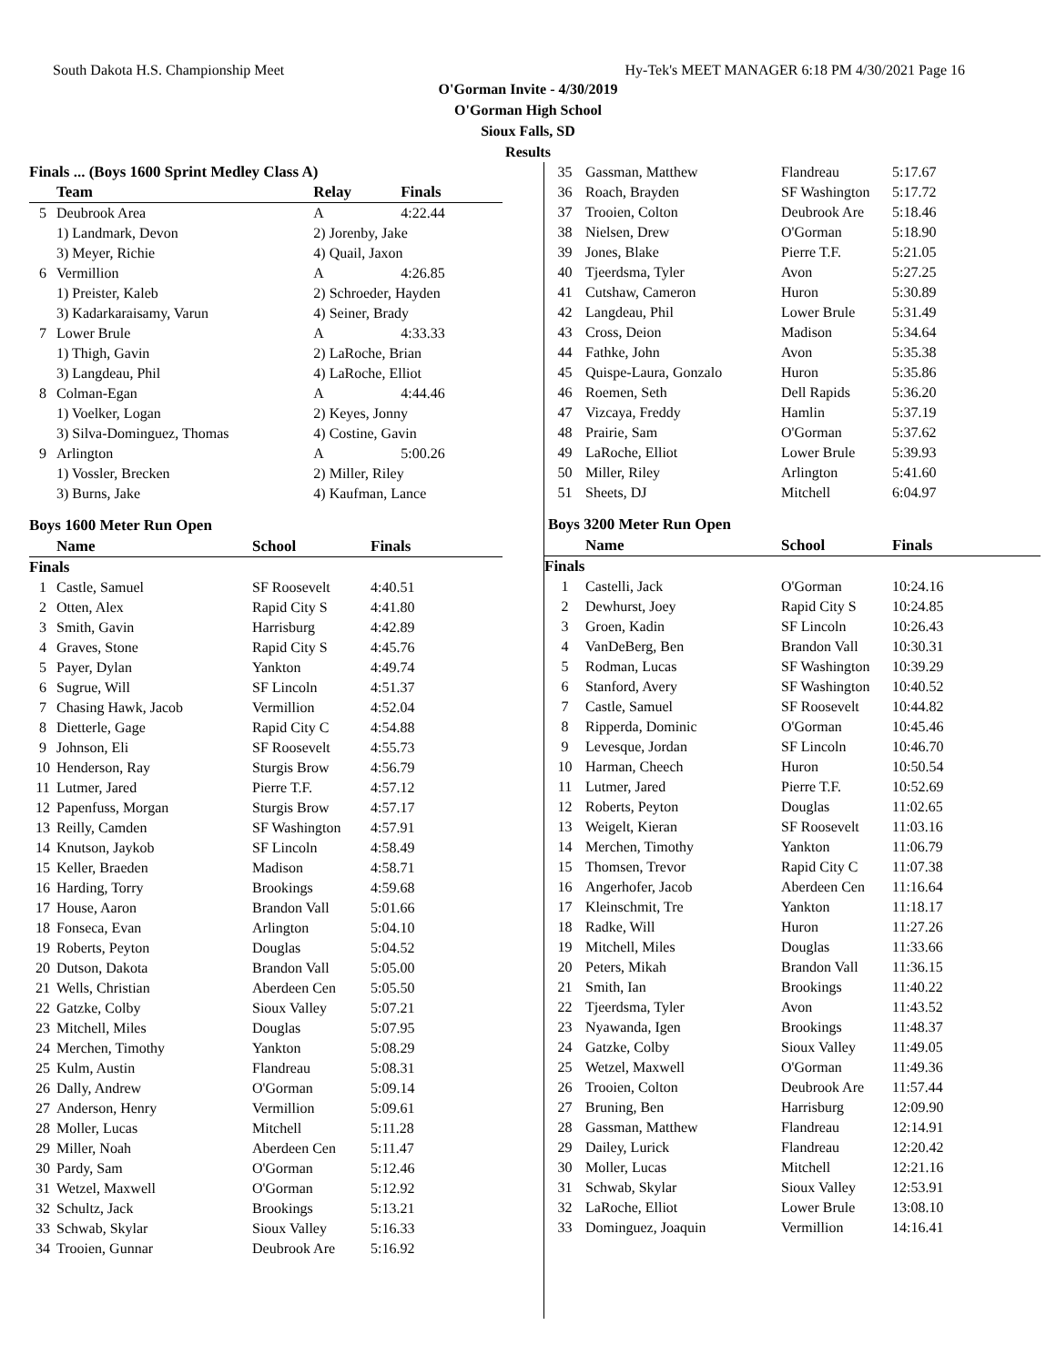South Dakota H.S. Championship Meet Hy-Tek's MEET MANAGER 6:18 PM 4/30/2021 Page 16
O'Gorman Invite - 4/30/2019
O'Gorman High School
Sioux Falls, SD
Results
| Finals ... (Boys 1600 Sprint Medley Class A) | | | |
| --- | --- | --- | --- |
| | Team | Relay | Finals |
| 5 | Deubrook Area | A | 4:22.44 |
| | 1) Landmark, Devon | 2) Jorenby, Jake | |
| | 3) Meyer, Richie | 4) Quail, Jaxon | |
| 6 | Vermillion | A | 4:26.85 |
| | 1) Preister, Kaleb | 2) Schroeder, Hayden | |
| | 3) Kadarkaraisamy, Varun | 4) Seiner, Brady | |
| 7 | Lower Brule | A | 4:33.33 |
| | 1) Thigh, Gavin | 2) LaRoche, Brian | |
| | 3) Langdeau, Phil | 4) LaRoche, Elliot | |
| 8 | Colman-Egan | A | 4:44.46 |
| | 1) Voelker, Logan | 2) Keyes, Jonny | |
| | 3) Silva-Dominguez, Thomas | 4) Costine, Gavin | |
| 9 | Arlington | A | 5:00.26 |
| | 1) Vossler, Brecken | 2) Miller, Riley | |
| | 3) Burns, Jake | 4) Kaufman, Lance | |
Boys 1600 Meter Run Open
| | Name | School | Finals |
| --- | --- | --- | --- |
| Finals | | | |
| 1 | Castle, Samuel | SF Roosevelt | 4:40.51 |
| 2 | Otten, Alex | Rapid City S | 4:41.80 |
| 3 | Smith, Gavin | Harrisburg | 4:42.89 |
| 4 | Graves, Stone | Rapid City S | 4:45.76 |
| 5 | Payer, Dylan | Yankton | 4:49.74 |
| 6 | Sugrue, Will | SF Lincoln | 4:51.37 |
| 7 | Chasing Hawk, Jacob | Vermillion | 4:52.04 |
| 8 | Dietterle, Gage | Rapid City C | 4:54.88 |
| 9 | Johnson, Eli | SF Roosevelt | 4:55.73 |
| 10 | Henderson, Ray | Sturgis Brow | 4:56.79 |
| 11 | Lutmer, Jared | Pierre T.F. | 4:57.12 |
| 12 | Papenfuss, Morgan | Sturgis Brow | 4:57.17 |
| 13 | Reilly, Camden | SF Washington | 4:57.91 |
| 14 | Knutson, Jaykob | SF Lincoln | 4:58.49 |
| 15 | Keller, Braeden | Madison | 4:58.71 |
| 16 | Harding, Torry | Brookings | 4:59.68 |
| 17 | House, Aaron | Brandon Vall | 5:01.66 |
| 18 | Fonseca, Evan | Arlington | 5:04.10 |
| 19 | Roberts, Peyton | Douglas | 5:04.52 |
| 20 | Dutson, Dakota | Brandon Vall | 5:05.00 |
| 21 | Wells, Christian | Aberdeen Cen | 5:05.50 |
| 22 | Gatzke, Colby | Sioux Valley | 5:07.21 |
| 23 | Mitchell, Miles | Douglas | 5:07.95 |
| 24 | Merchen, Timothy | Yankton | 5:08.29 |
| 25 | Kulm, Austin | Flandreau | 5:08.31 |
| 26 | Dally, Andrew | O'Gorman | 5:09.14 |
| 27 | Anderson, Henry | Vermillion | 5:09.61 |
| 28 | Moller, Lucas | Mitchell | 5:11.28 |
| 29 | Miller, Noah | Aberdeen Cen | 5:11.47 |
| 30 | Pardy, Sam | O'Gorman | 5:12.46 |
| 31 | Wetzel, Maxwell | O'Gorman | 5:12.92 |
| 32 | Schultz, Jack | Brookings | 5:13.21 |
| 33 | Schwab, Skylar | Sioux Valley | 5:16.33 |
| 34 | Trooien, Gunnar | Deubrook Are | 5:16.92 |
| 35 | Gassman, Matthew | Flandreau | 5:17.67 |
| 36 | Roach, Brayden | SF Washington | 5:17.72 |
| 37 | Trooien, Colton | Deubrook Are | 5:18.46 |
| 38 | Nielsen, Drew | O'Gorman | 5:18.90 |
| 39 | Jones, Blake | Pierre T.F. | 5:21.05 |
| 40 | Tjeerdsma, Tyler | Avon | 5:27.25 |
| 41 | Cutshaw, Cameron | Huron | 5:30.89 |
| 42 | Langdeau, Phil | Lower Brule | 5:31.49 |
| 43 | Cross, Deion | Madison | 5:34.64 |
| 44 | Fathke, John | Avon | 5:35.38 |
| 45 | Quispe-Laura, Gonzalo | Huron | 5:35.86 |
| 46 | Roemen, Seth | Dell Rapids | 5:36.20 |
| 47 | Vizcaya, Freddy | Hamlin | 5:37.19 |
| 48 | Prairie, Sam | O'Gorman | 5:37.62 |
| 49 | LaRoche, Elliot | Lower Brule | 5:39.93 |
| 50 | Miller, Riley | Arlington | 5:41.60 |
| 51 | Sheets, DJ | Mitchell | 6:04.97 |
Boys 3200 Meter Run Open
| | Name | School | Finals |
| --- | --- | --- | --- |
| Finals | | | |
| 1 | Castelli, Jack | O'Gorman | 10:24.16 |
| 2 | Dewhurst, Joey | Rapid City S | 10:24.85 |
| 3 | Groen, Kadin | SF Lincoln | 10:26.43 |
| 4 | VanDeBerg, Ben | Brandon Vall | 10:30.31 |
| 5 | Rodman, Lucas | SF Washington | 10:39.29 |
| 6 | Stanford, Avery | SF Washington | 10:40.52 |
| 7 | Castle, Samuel | SF Roosevelt | 10:44.82 |
| 8 | Ripperda, Dominic | O'Gorman | 10:45.46 |
| 9 | Levesque, Jordan | SF Lincoln | 10:46.70 |
| 10 | Harman, Cheech | Huron | 10:50.54 |
| 11 | Lutmer, Jared | Pierre T.F. | 10:52.69 |
| 12 | Roberts, Peyton | Douglas | 11:02.65 |
| 13 | Weigelt, Kieran | SF Roosevelt | 11:03.16 |
| 14 | Merchen, Timothy | Yankton | 11:06.79 |
| 15 | Thomsen, Trevor | Rapid City C | 11:07.38 |
| 16 | Angerhofer, Jacob | Aberdeen Cen | 11:16.64 |
| 17 | Kleinschmit, Tre | Yankton | 11:18.17 |
| 18 | Radke, Will | Huron | 11:27.26 |
| 19 | Mitchell, Miles | Douglas | 11:33.66 |
| 20 | Peters, Mikah | Brandon Vall | 11:36.15 |
| 21 | Smith, Ian | Brookings | 11:40.22 |
| 22 | Tjeerdsma, Tyler | Avon | 11:43.52 |
| 23 | Nyawanda, Igen | Brookings | 11:48.37 |
| 24 | Gatzke, Colby | Sioux Valley | 11:49.05 |
| 25 | Wetzel, Maxwell | O'Gorman | 11:49.36 |
| 26 | Trooien, Colton | Deubrook Are | 11:57.44 |
| 27 | Bruning, Ben | Harrisburg | 12:09.90 |
| 28 | Gassman, Matthew | Flandreau | 12:14.91 |
| 29 | Dailey, Lurick | Flandreau | 12:20.42 |
| 30 | Moller, Lucas | Mitchell | 12:21.16 |
| 31 | Schwab, Skylar | Sioux Valley | 12:53.91 |
| 32 | LaRoche, Elliot | Lower Brule | 13:08.10 |
| 33 | Dominguez, Joaquin | Vermillion | 14:16.41 |